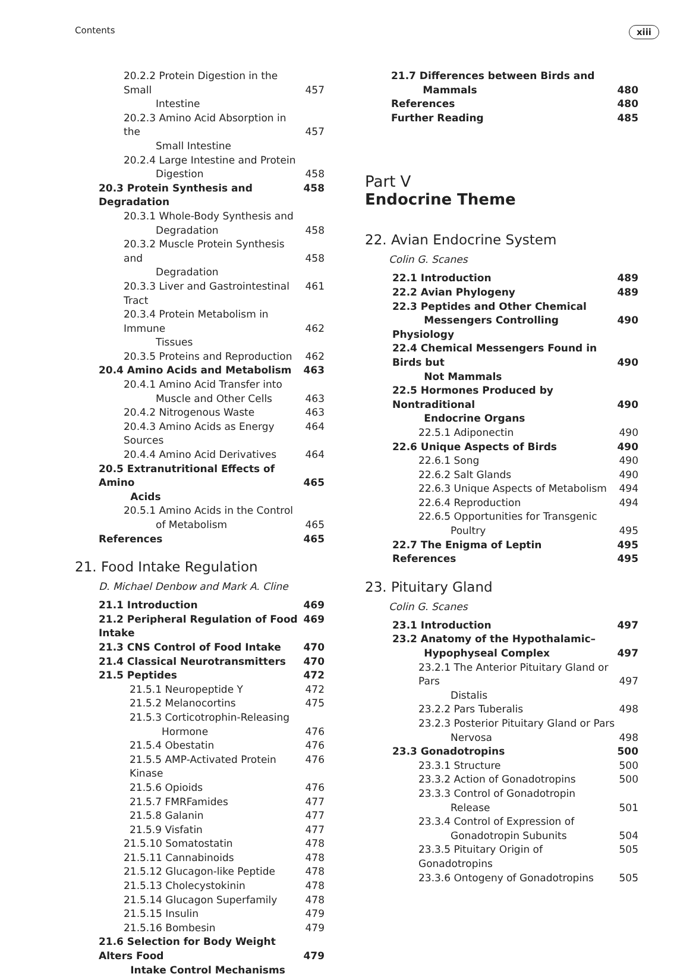Contents xiii
20.2.2 Protein Digestion in the Small
Intestine
457
20.2.3 Amino Acid Absorption in the
Small Intestine
457
20.2.4 Large Intestine and Protein
Digestion
458
20.3 Protein Synthesis and Degradation 458
20.3.1 Whole-Body Synthesis and
Degradation
458
20.3.2 Muscle Protein Synthesis and
Degradation
458
20.3.3 Liver and Gastrointestinal Tract 461
20.3.4 Protein Metabolism in Immune
Tissues
462
20.3.5 Proteins and Reproduction 462
20.4 Amino Acids and Metabolism 463
20.4.1 Amino Acid Transfer into
Muscle and Other Cells
463
20.4.2 Nitrogenous Waste 463
20.4.3 Amino Acids as Energy Sources 464
20.4.4 Amino Acid Derivatives 464
20.5 Extranutritional Effects of Amino
Acids
465
20.5.1 Amino Acids in the Control
of Metabolism
465
References 465
21. Food Intake Regulation
D. Michael Denbow and Mark A. Cline
21.1 Introduction 469
21.2 Peripheral Regulation of Food Intake 469
21.3 CNS Control of Food Intake 470
21.4 Classical Neurotransmitters 470
21.5 Peptides 472
21.5.1 Neuropeptide Y 472
21.5.2 Melanocortins 475
21.5.3 Corticotrophin-Releasing
Hormone
476
21.5.4 Obestatin 476
21.5.5 AMP-Activated Protein Kinase 476
21.5.6 Opioids 476
21.5.7 FMRFamides 477
21.5.8 Galanin 477
21.5.9 Visfatin 477
21.5.10 Somatostatin 478
21.5.11 Cannabinoids 478
21.5.12 Glucagon-like Peptide 478
21.5.13 Cholecystokinin 478
21.5.14 Glucagon Superfamily 478
21.5.15 Insulin 479
21.5.16 Bombesin 479
21.6 Selection for Body Weight Alters Food
Intake Control Mechanisms
479
21.7 Differences between Birds and
Mammals
480
References 480
Further Reading 485
Part V
Endocrine Theme
22. Avian Endocrine System
Colin G. Scanes
22.1 Introduction 489
22.2 Avian Phylogeny 489
22.3 Peptides and Other Chemical
Messengers Controlling Physiology
490
22.4 Chemical Messengers Found in Birds but
Not Mammals
490
22.5 Hormones Produced by Nontraditional
Endocrine Organs
490
22.5.1 Adiponectin 490
22.6 Unique Aspects of Birds 490
22.6.1 Song 490
22.6.2 Salt Glands 490
22.6.3 Unique Aspects of Metabolism 494
22.6.4 Reproduction 494
22.6.5 Opportunities for Transgenic
Poultry
495
22.7 The Enigma of Leptin 495
References 495
23. Pituitary Gland
Colin G. Scanes
23.1 Introduction 497
23.2 Anatomy of the Hypothalamic–
Hypophyseal Complex
497
23.2.1 The Anterior Pituitary Gland or Pars
Distalis
497
23.2.2 Pars Tuberalis 498
23.2.3 Posterior Pituitary Gland or Pars
Nervosa
498
23.3 Gonadotropins 500
23.3.1 Structure 500
23.3.2 Action of Gonadotropins 500
23.3.3 Control of Gonadotropin
Release
501
23.3.4 Control of Expression of
Gonadotropin Subunits
504
23.3.5 Pituitary Origin of Gonadotropins 505
23.3.6 Ontogeny of Gonadotropins 505